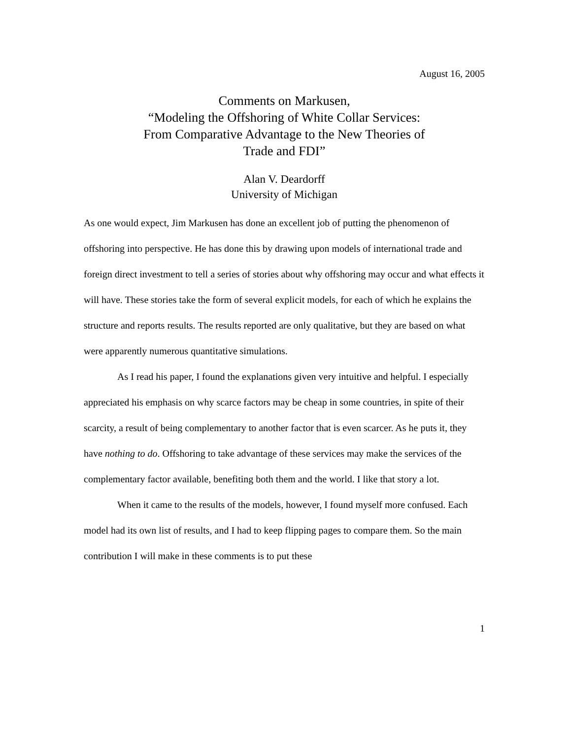August 16, 2005
Comments on Markusen,
“Modeling the Offshoring of White Collar Services:
From Comparative Advantage to the New Theories of
Trade and FDI”
Alan V. Deardorff
University of Michigan
As one would expect, Jim Markusen has done an excellent job of putting the phenomenon of offshoring into perspective. He has done this by drawing upon models of international trade and foreign direct investment to tell a series of stories about why offshoring may occur and what effects it will have. These stories take the form of several explicit models, for each of which he explains the structure and reports results. The results reported are only qualitative, but they are based on what were apparently numerous quantitative simulations.
As I read his paper, I found the explanations given very intuitive and helpful. I especially appreciated his emphasis on why scarce factors may be cheap in some countries, in spite of their scarcity, a result of being complementary to another factor that is even scarcer. As he puts it, they have nothing to do. Offshoring to take advantage of these services may make the services of the complementary factor available, benefiting both them and the world. I like that story a lot.
When it came to the results of the models, however, I found myself more confused. Each model had its own list of results, and I had to keep flipping pages to compare them. So the main contribution I will make in these comments is to put these
1